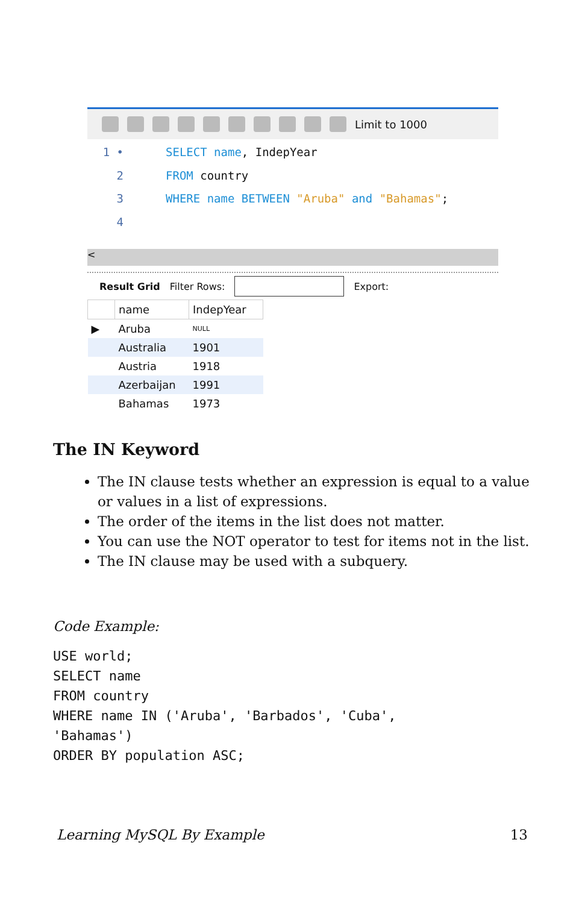Limit to 1000
1 • SELECT name, IndepYear
2 FROM country
3 WHERE name BETWEEN "Aruba" and "Bahamas";
4
<
Result Grid Filter Rows: Export:
| | name | IndepYear |
| --- | --- | --- |
| ▶ | Aruba | NULL |
| | Australia | 1901 |
| | Austria | 1918 |
| | Azerbaijan | 1991 |
| | Bahamas | 1973 |
The IN Keyword
The IN clause tests whether an expression is equal to a value or values in a list of expressions.
The order of the items in the list does not matter.
You can use the NOT operator to test for items not in the list.
The IN clause may be used with a subquery.
Code Example:
USE world;
SELECT name
FROM country
WHERE name IN ('Aruba', 'Barbados', 'Cuba',
'Bahamas')
ORDER BY population ASC;
Learning MySQL By Example 13